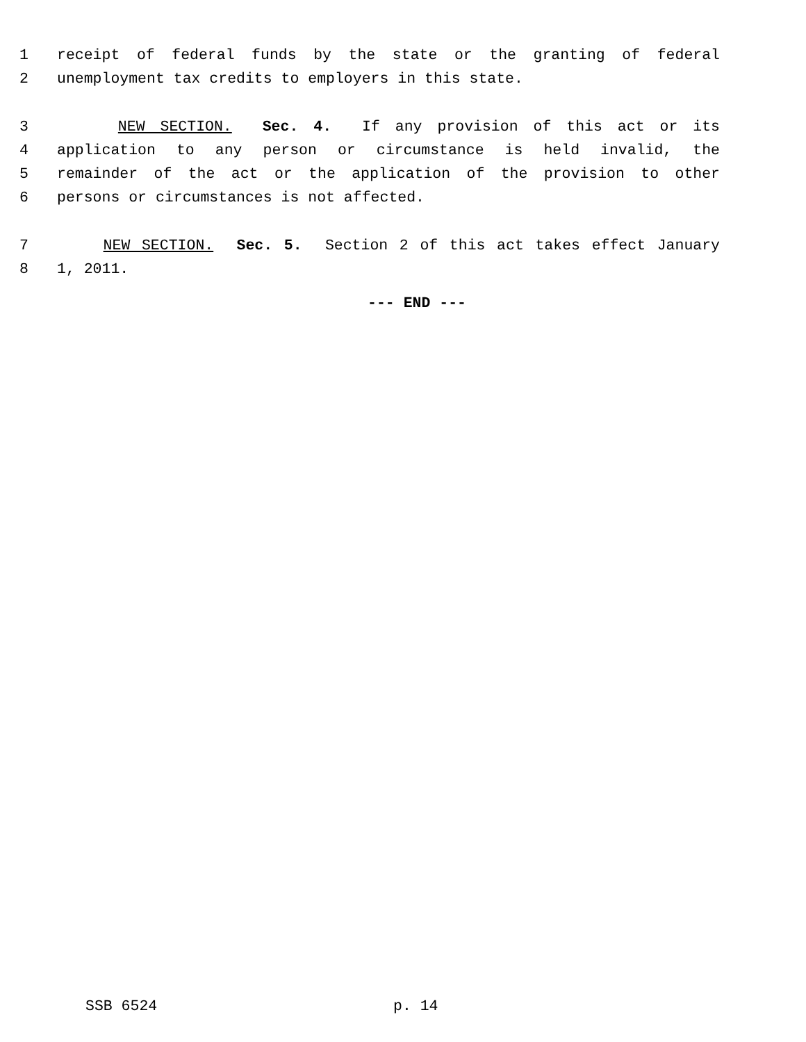1 receipt of federal funds by the state or the granting of federal
2 unemployment tax credits to employers in this state.
3 NEW SECTION. Sec. 4. If any provision of this act or its
4 application to any person or circumstance is held invalid, the
5 remainder of the act or the application of the provision to other
6 persons or circumstances is not affected.
7 NEW SECTION. Sec. 5. Section 2 of this act takes effect January
8 1, 2011.
--- END ---
SSB 6524 p. 14